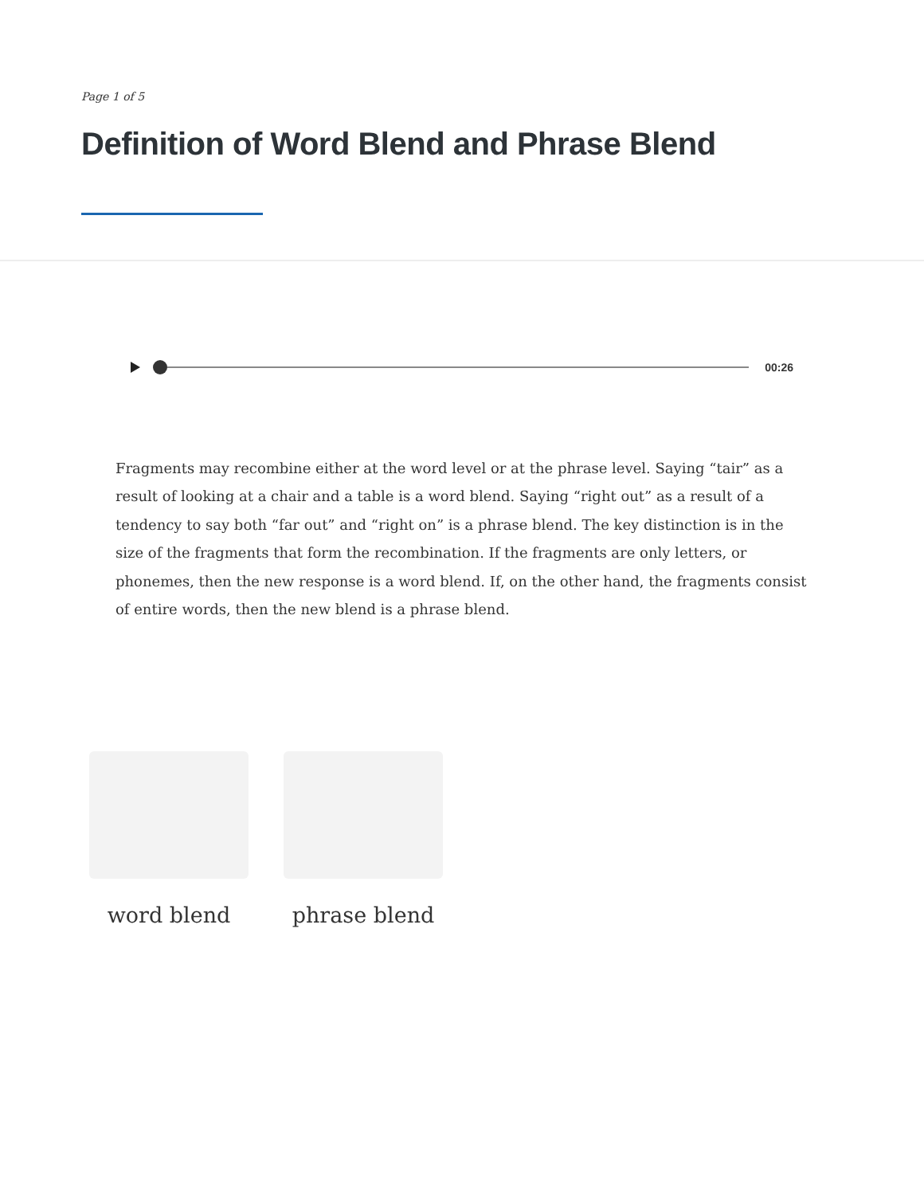Page 1 of 5
Definition of Word Blend and Phrase Blend
00:26
Fragments may recombine either at the word level or at the phrase level. Saying “tair” as a result of looking at a chair and a table is a word blend. Saying “right out” as a result of a tendency to say both “far out” and “right on” is a phrase blend. The key distinction is in the size of the fragments that form the recombination. If the fragments are only letters, or phonemes, then the new response is a word blend. If, on the other hand, the fragments consist of entire words, then the new blend is a phrase blend.
word blend phrase blend